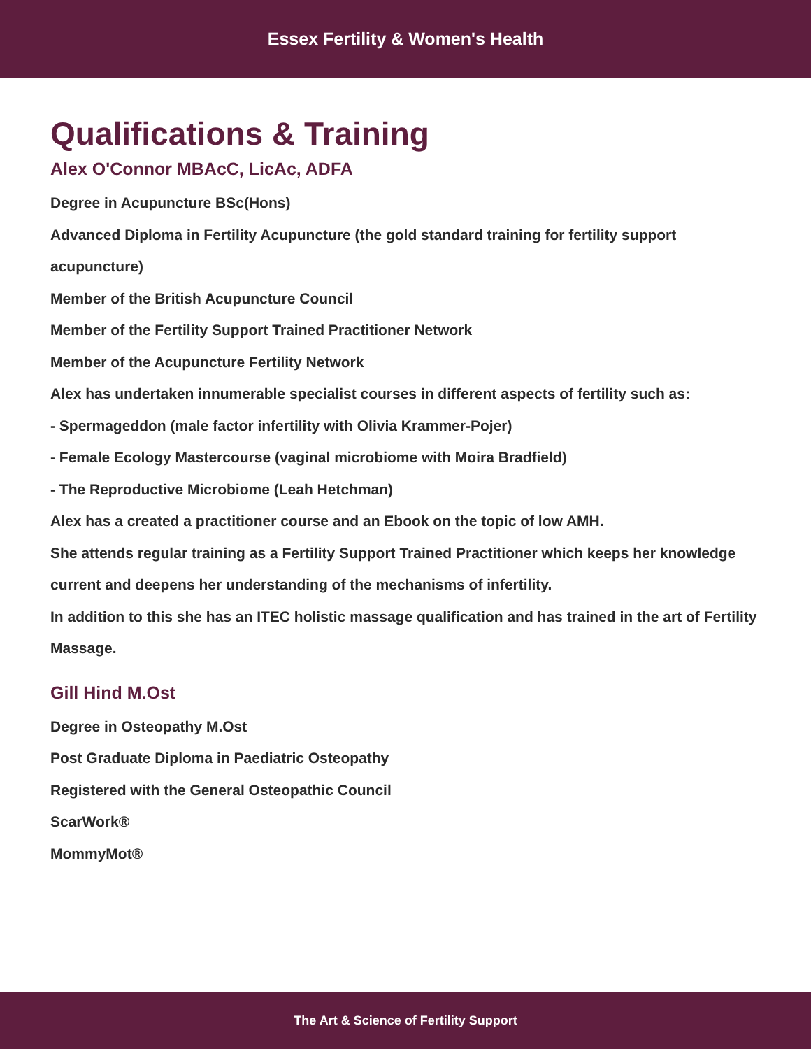Essex Fertility & Women's Health
Qualifications & Training
Alex O'Connor MBAcC, LicAc, ADFA
Degree in Acupuncture BSc(Hons)
Advanced Diploma in Fertility Acupuncture (the gold standard training for fertility support acupuncture)
Member of the British Acupuncture Council
Member of the Fertility Support Trained Practitioner Network
Member of the Acupuncture Fertility Network
Alex has undertaken innumerable specialist courses in different aspects of fertility such as:
- Spermageddon (male factor infertility with Olivia Krammer-Pojer)
- Female Ecology Mastercourse (vaginal microbiome with Moira Bradfield)
- The Reproductive Microbiome (Leah Hetchman)
Alex has a created a practitioner course and an Ebook on the topic of low AMH.
She attends regular training as a Fertility Support Trained Practitioner which keeps her knowledge current and deepens her understanding of the mechanisms of infertility.
In addition to this she has an ITEC holistic massage qualification and has trained in the art of Fertility Massage.
Gill Hind M.Ost
Degree in Osteopathy M.Ost
Post Graduate Diploma in Paediatric Osteopathy
Registered with the General Osteopathic Council
ScarWork®
MommyMot®
The Art & Science of Fertility Support